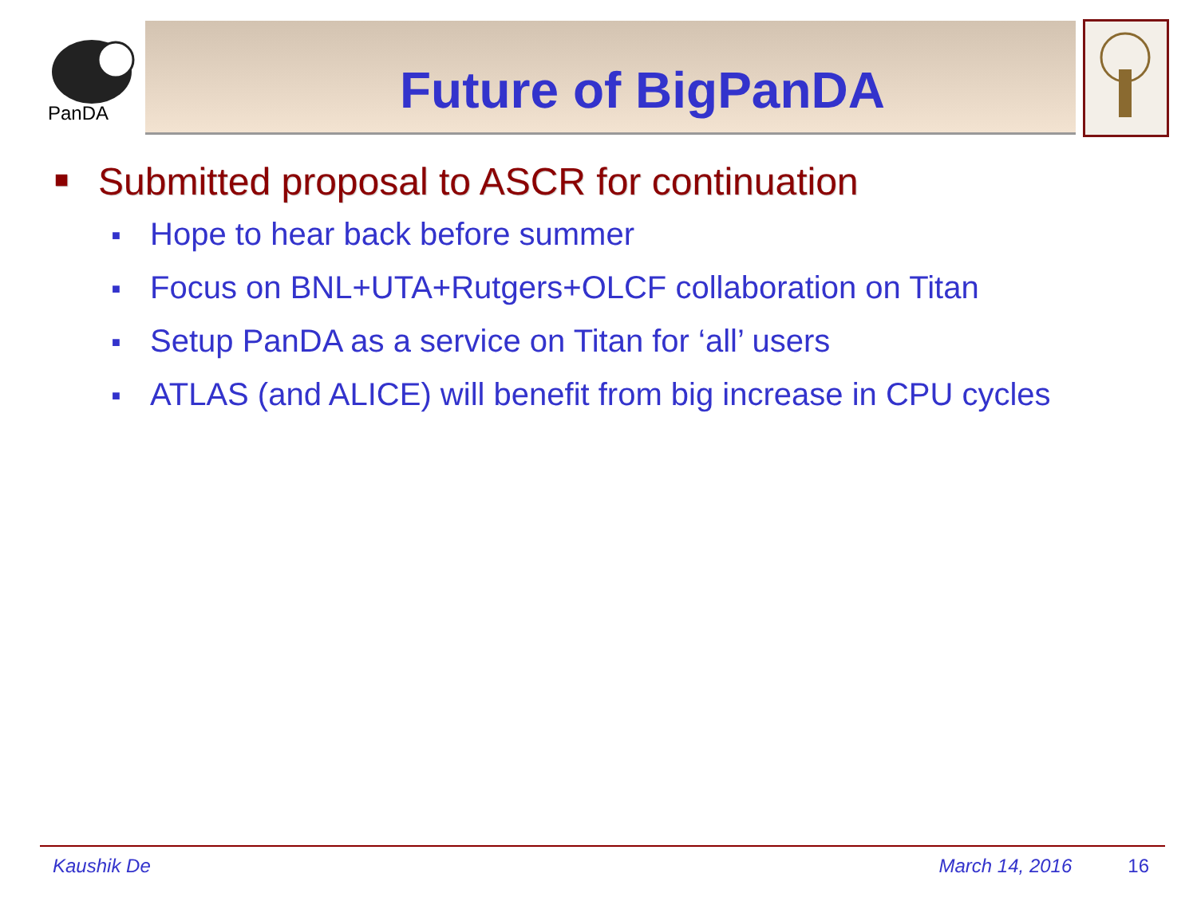PanDA
Future of BigPanDA
■ Submitted proposal to ASCR for continuation
■ Hope to hear back before summer
■ Focus on BNL+UTA+Rutgers+OLCF collaboration on Titan
■ Setup PanDA as a service on Titan for ‘all’ users
■ ATLAS (and ALICE) will benefit from big increase in CPU cycles
Kaushik De March 14, 2016 16